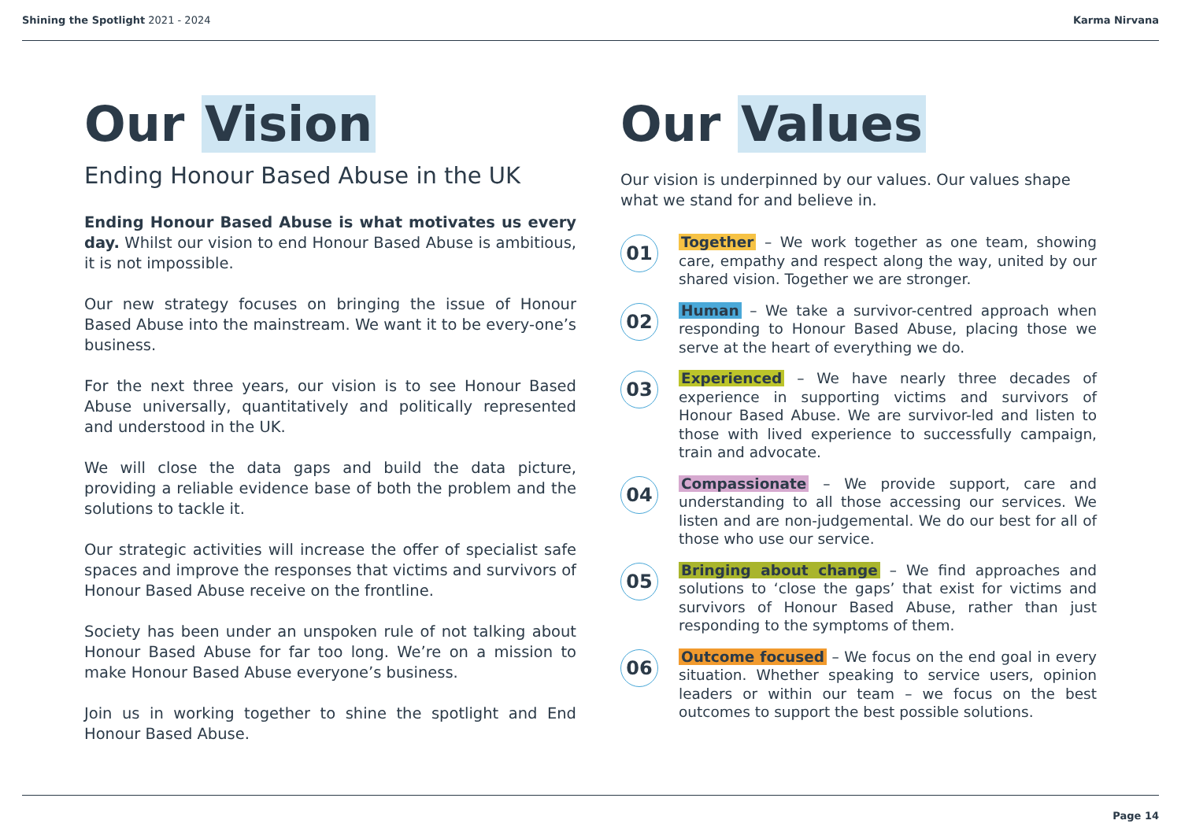Shining the Spotlight 2021 - 2024
Karma Nirvana
Our Vision
Ending Honour Based Abuse in the UK
Ending Honour Based Abuse is what motivates us every day. Whilst our vision to end Honour Based Abuse is ambitious, it is not impossible.
Our new strategy focuses on bringing the issue of Honour Based Abuse into the mainstream. We want it to be every-one’s business.
For the next three years, our vision is to see Honour Based Abuse universally, quantitatively and politically represented and understood in the UK.
We will close the data gaps and build the data picture, providing a reliable evidence base of both the problem and the solutions to tackle it.
Our strategic activities will increase the offer of specialist safe spaces and improve the responses that victims and survivors of Honour Based Abuse receive on the frontline.
Society has been under an unspoken rule of not talking about Honour Based Abuse for far too long. We’re on a mission to make Honour Based Abuse everyone’s business.
Join us in working together to shine the spotlight and End Honour Based Abuse.
Our Values
Our vision is underpinned by our values. Our values shape what we stand for and believe in.
01
Together – We work together as one team, showing care, empathy and respect along the way, united by our shared vision. Together we are stronger.
02
Human – We take a survivor-centred approach when responding to Honour Based Abuse, placing those we serve at the heart of everything we do.
03
Experienced – We have nearly three decades of experience in supporting victims and survivors of Honour Based Abuse. We are survivor-led and listen to those with lived experience to successfully campaign, train and advocate.
04
Compassionate – We provide support, care and understanding to all those accessing our services. We listen and are non-judgemental. We do our best for all of those who use our service.
05
Bringing about change – We find approaches and solutions to ‘close the gaps’ that exist for victims and survivors of Honour Based Abuse, rather than just responding to the symptoms of them.
06
Outcome focused – We focus on the end goal in every situation. Whether speaking to service users, opinion leaders or within our team – we focus on the best outcomes to support the best possible solutions.
Page 14